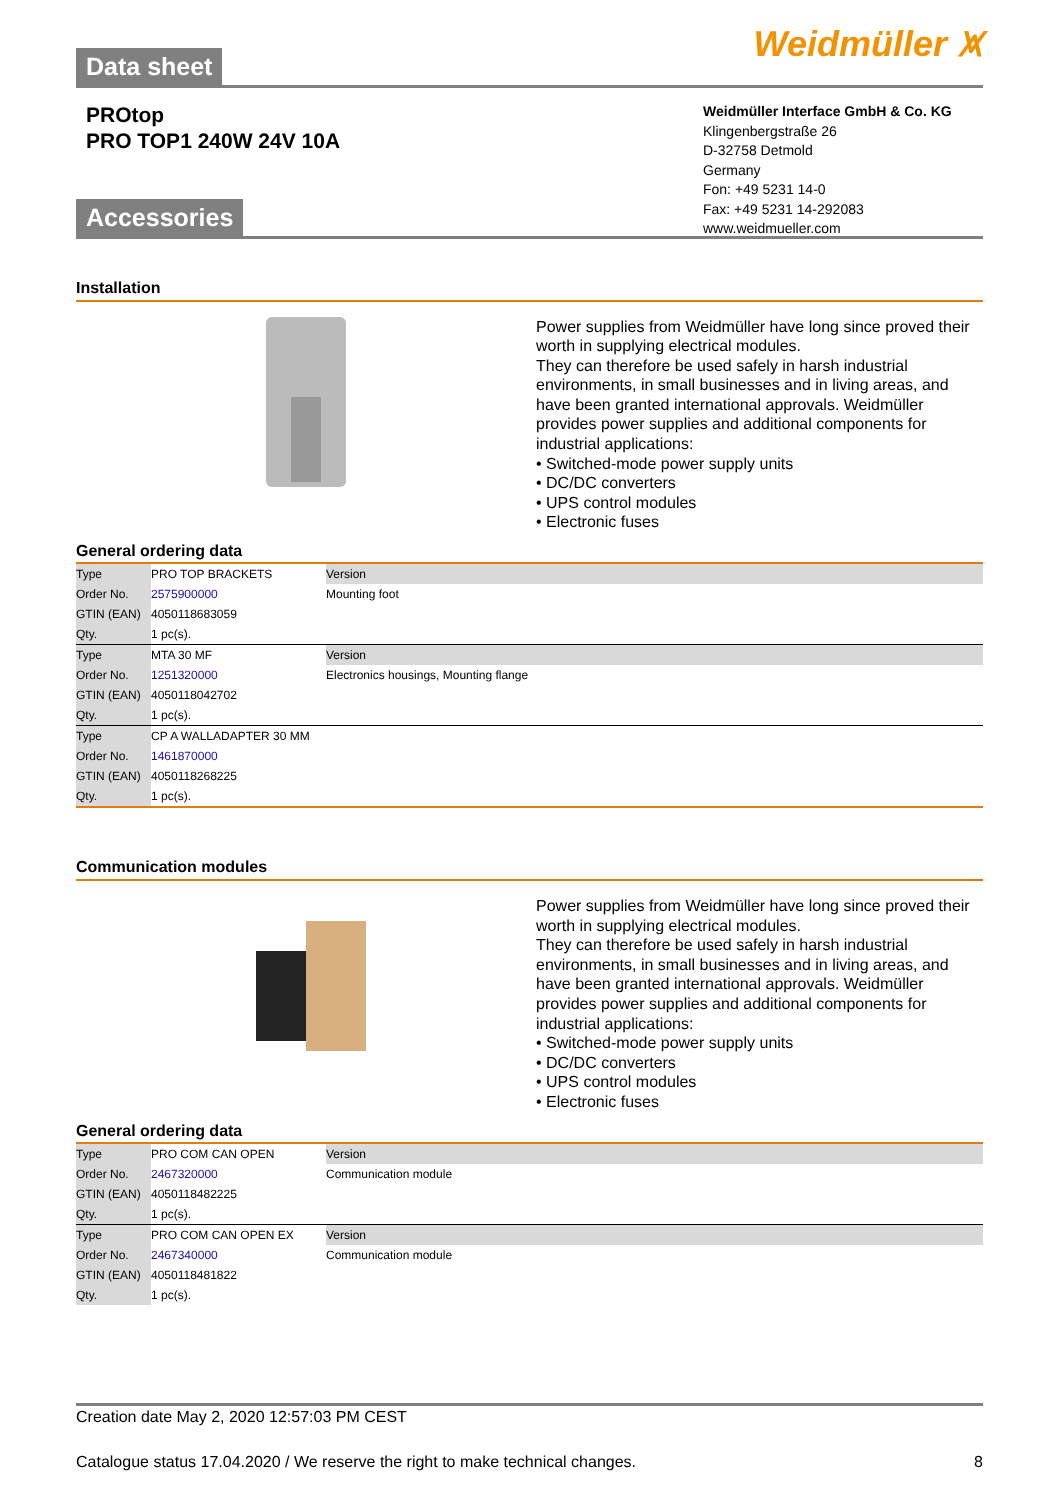Data sheet Weidmüller ⩙
PROtop
PRO TOP1 240W 24V 10A
Weidmüller Interface GmbH & Co. KG
Klingenbergstraße 26
D-32758 Detmold
Germany
Fon: +49 5231 14-0
Fax: +49 5231 14-292083
www.weidmueller.com
Accessories
Installation
Power supplies from Weidmüller have long since proved their worth in supplying electrical modules.
They can therefore be used safely in harsh industrial environments, in small businesses and in living areas, and have been granted international approvals. Weidmüller provides power supplies and additional components for industrial applications:
• Switched-mode power supply units
• DC/DC converters
• UPS control modules
• Electronic fuses
General ordering data
| Type | PRO TOP BRACKETS | Version |
| Order No. | 2575900000 | Mounting foot |
| GTIN (EAN) | 4050118683059 | |
| Qty. | 1 pc(s). | |
| Type | MTA 30 MF | Version |
| Order No. | 1251320000 | Electronics housings, Mounting flange |
| GTIN (EAN) | 4050118042702 | |
| Qty. | 1 pc(s). | |
| Type | CP A WALLADAPTER 30 MM | |
| Order No. | 1461870000 | |
| GTIN (EAN) | 4050118268225 | |
| Qty. | 1 pc(s). | |
Communication modules
Power supplies from Weidmüller have long since proved their worth in supplying electrical modules.
They can therefore be used safely in harsh industrial environments, in small businesses and in living areas, and have been granted international approvals. Weidmüller provides power supplies and additional components for industrial applications:
• Switched-mode power supply units
• DC/DC converters
• UPS control modules
• Electronic fuses
General ordering data
| Type | PRO COM CAN OPEN | Version |
| Order No. | 2467320000 | Communication module |
| GTIN (EAN) | 4050118482225 | |
| Qty. | 1 pc(s). | |
| Type | PRO COM CAN OPEN EX | Version |
| Order No. | 2467340000 | Communication module |
| GTIN (EAN) | 4050118481822 | |
| Qty. | 1 pc(s). | |
Creation date May 2, 2020 12:57:03 PM CEST
Catalogue status 17.04.2020 / We reserve the right to make technical changes. 8